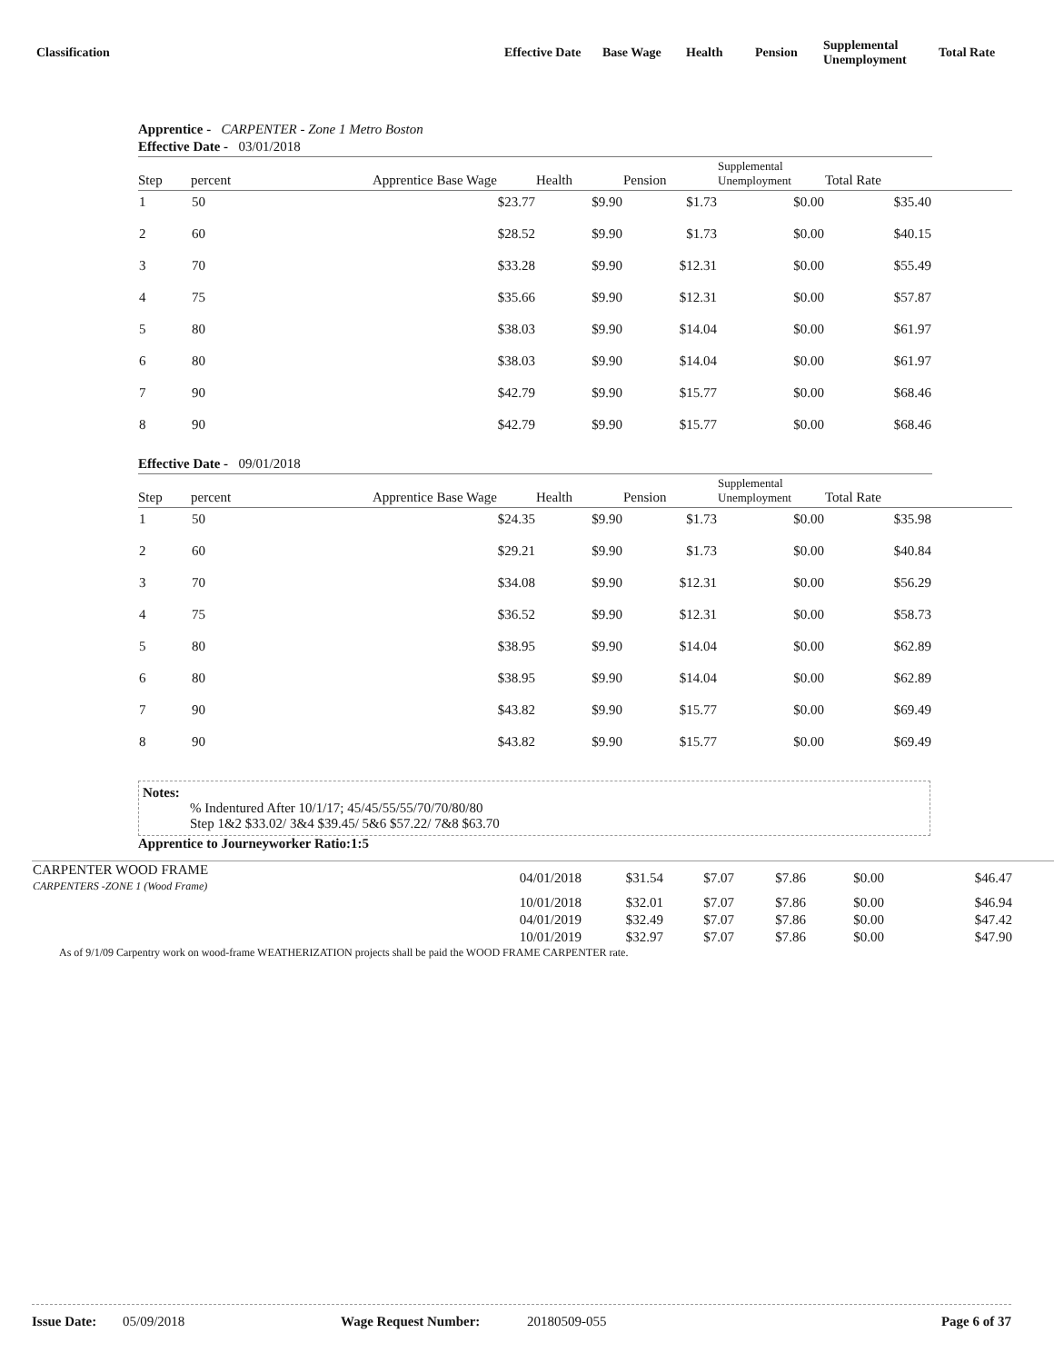Classification
Effective Date
Base Wage Health Pension
Supplemental
Unemployment
Total Rate
Apprentice - CARPENTER - Zone 1 Metro Boston
| Effective Date - 03/01/2018 | | | | | | | |
| --- | --- | --- | --- | --- | --- | --- | --- |
| Step | percent | Apprentice Base Wage | Health | Pension | Supplemental Unemployment | Total Rate | |
| 1 | 50 | $23.77 | $9.90 | $1.73 | $0.00 | $35.40 | |
| 2 | 60 | $28.52 | $9.90 | $1.73 | $0.00 | $40.15 | |
| 3 | 70 | $33.28 | $9.90 | $12.31 | $0.00 | $55.49 | |
| 4 | 75 | $35.66 | $9.90 | $12.31 | $0.00 | $57.87 | |
| 5 | 80 | $38.03 | $9.90 | $14.04 | $0.00 | $61.97 | |
| 6 | 80 | $38.03 | $9.90 | $14.04 | $0.00 | $61.97 | |
| 7 | 90 | $42.79 | $9.90 | $15.77 | $0.00 | $68.46 | |
| 8 | 90 | $42.79 | $9.90 | $15.77 | $0.00 | $68.46 | |
| Effective Date - 09/01/2018 | | | | | | | |
| --- | --- | --- | --- | --- | --- | --- | --- |
| Step | percent | Apprentice Base Wage | Health | Pension | Supplemental Unemployment | Total Rate | |
| 1 | 50 | $24.35 | $9.90 | $1.73 | $0.00 | $35.98 | |
| 2 | 60 | $29.21 | $9.90 | $1.73 | $0.00 | $40.84 | |
| 3 | 70 | $34.08 | $9.90 | $12.31 | $0.00 | $56.29 | |
| 4 | 75 | $36.52 | $9.90 | $12.31 | $0.00 | $58.73 | |
| 5 | 80 | $38.95 | $9.90 | $14.04 | $0.00 | $62.89 | |
| 6 | 80 | $38.95 | $9.90 | $14.04 | $0.00 | $62.89 | |
| 7 | 90 | $43.82 | $9.90 | $15.77 | $0.00 | $69.49 | |
| 8 | 90 | $43.82 | $9.90 | $15.77 | $0.00 | $69.49 | |
Notes:
% Indentured After 10/1/17; 45/45/55/55/70/70/80/80
Step 1&2 $33.02/ 3&4 $39.45/ 5&6 $57.22/ 7&8 $63.70
Apprentice to Journeyworker Ratio:1:5
| CARPENTER WOOD FRAME CARPENTERS -ZONE 1 (Wood Frame) | 04/01/2018 | $31.54 | $7.07 | $7.86 | $0.00 | $46.47 |
| | 10/01/2018 | $32.01 | $7.07 | $7.86 | $0.00 | $46.94 |
| | 04/01/2019 | $32.49 | $7.07 | $7.86 | $0.00 | $47.42 |
| | 10/01/2019 | $32.97 | $7.07 | $7.86 | $0.00 | $47.90 |
As of 9/1/09 Carpentry work on wood-frame WEATHERIZATION projects shall be paid the WOOD FRAME CARPENTER rate.
Issue Date: 05/09/2018 Wage Request Number: 20180509-055 Page 6 of 37